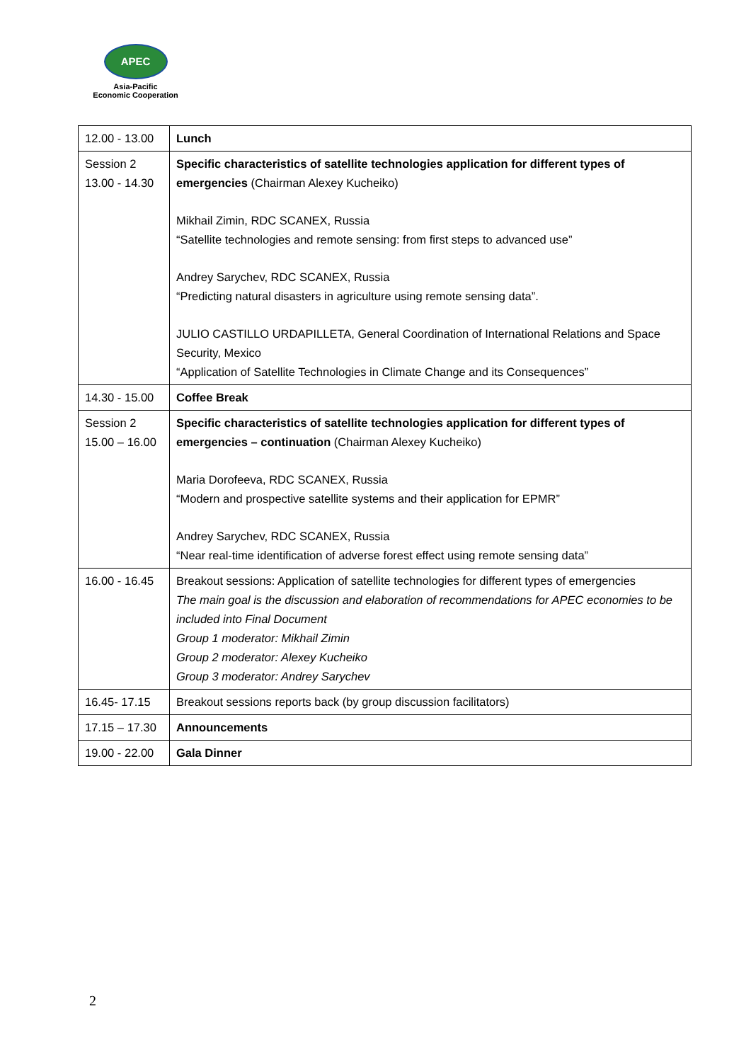APEC
Asia-Pacific
Economic Cooperation
| 12.00 - 13.00 | Lunch |
| Session 2 13.00 - 14.30 | Specific characteristics of satellite technologies application for different types of emergencies (Chairman Alexey Kucheiko) Mikhail Zimin, RDC SCANEX, Russia “Satellite technologies and remote sensing: from first steps to advanced use” Andrey Sarychev, RDC SCANEX, Russia “Predicting natural disasters in agriculture using remote sensing data”. JULIO CASTILLO URDAPILLETA, General Coordination of International Relations and Space Security, Mexico “Application of Satellite Technologies in Climate Change and its Consequences” |
| 14.30 - 15.00 | Coffee Break |
| Session 2 15.00 – 16.00 | Specific characteristics of satellite technologies application for different types of emergencies – continuation (Chairman Alexey Kucheiko) Maria Dorofeeva, RDC SCANEX, Russia “Modern and prospective satellite systems and their application for EPMR” Andrey Sarychev, RDC SCANEX, Russia “Near real-time identification of adverse forest effect using remote sensing data” |
| 16.00 - 16.45 | Breakout sessions: Application of satellite technologies for different types of emergencies The main goal is the discussion and elaboration of recommendations for APEC economies to be included into Final Document Group 1 moderator: Mikhail Zimin Group 2 moderator: Alexey Kucheiko Group 3 moderator: Andrey Sarychev |
| 16.45- 17.15 | Breakout sessions reports back (by group discussion facilitators) |
| 17.15 – 17.30 | Announcements |
| 19.00 - 22.00 | Gala Dinner |
2